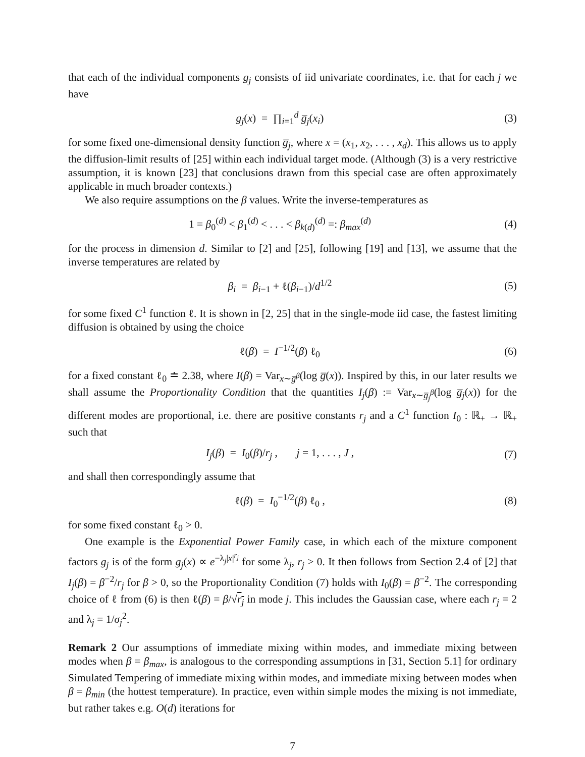that each of the individual components g<sub>j</sub> consists of iid univariate coordinates, i.e. that for each j we have
g<sub>j</sub>(x) = ∏<sub>i=1</sub><sup>d</sup> g̅<sub>j</sub>(x<sub>i</sub>) (3)
for some fixed one-dimensional density function g̅<sub>j</sub>, where x = (x<sub>1</sub>, x<sub>2</sub>, . . . , x<sub>d</sub>). This allows us to apply the diffusion-limit results of [25] within each individual target mode. (Although (3) is a very restrictive assumption, it is known [23] that conclusions drawn from this special case are often approximately applicable in much broader contexts.)
We also require assumptions on the β values. Write the inverse-temperatures as
1 = β<sub>0</sub><sup>(d)</sup> < β<sub>1</sub><sup>(d)</sup> < . . . < β<sub>k(d)</sub><sup>(d)</sup> =: β<sub>max</sub><sup>(d)</sup>
(4)
for the process in dimension d. Similar to [2] and [25], following [19] and [13], we assume that the inverse temperatures are related by
β<sub>i</sub> = β<sub>i−1</sub> + ℓ(β<sub>i−1</sub>)/d<sup>1/2</sup> (5)
for some fixed C<sup>1</sup> function ℓ. It is shown in [2, 25] that in the single-mode iid case, the fastest limiting diffusion is obtained by using the choice
ℓ(β) = I<sup>−1/2</sup>(β) ℓ<sub>0</sub> (6)
for a fixed constant ℓ<sub>0</sub> ≐ 2.38, where I(β) = Var<sub>x∼g̅<sup>β</sup></sub>(log g̅(x)). Inspired by this, in our later results we shall assume the Proportionality Condition that the quantities I<sub>j</sub>(β) := Var<sub>x∼g̅<sub>j</sub><sup>β</sup></sub>(log g̅<sub>j</sub>(x)) for the different modes are proportional, i.e. there are positive constants r<sub>j</sub> and a C<sup>1</sup> function I<sub>0</sub> : ℝ<sub>+</sub> → ℝ<sub>+</sub> such that
I<sub>j</sub>(β) = I<sub>0</sub>(β)/r<sub>j</sub> , j = 1, . . . , J ,
(7)
and shall then correspondingly assume that
ℓ(β) = I<sub>0</sub><sup>−1/2</sup>(β) ℓ<sub>0</sub> , (8)
for some fixed constant ℓ<sub>0</sub> > 0.
One example is the Exponential Power Family case, in which each of the mixture component factors g<sub>j</sub> is of the form g<sub>j</sub>(x) ∝ e<sup>−λ<sub>j</sub>|x|<sup>r<sub>j</sub></sup></sup> for some λ<sub>j</sub>, r<sub>j</sub> > 0. It then follows from Section 2.4 of [2] that I<sub>j</sub>(β) = β<sup>−2</sup>/r<sub>j</sub> for β > 0, so the Proportionality Condition (7) holds with I<sub>0</sub>(β) = β<sup>−2</sup>. The corresponding choice of ℓ from (6) is then ℓ(β) = β/√r<sub>j</sub> in mode j. This includes the Gaussian case, where each r<sub>j</sub> = 2 and λ<sub>j</sub> = 1/σ<sub>j</sub><sup>2</sup>.
Remark 2 Our assumptions of immediate mixing within modes, and immediate mixing between modes when β = β<sub>max</sub>, is analogous to the corresponding assumptions in [31, Section 5.1] for ordinary Simulated Tempering of immediate mixing within modes, and immediate mixing between modes when β = β<sub>min</sub> (the hottest temperature). In practice, even within simple modes the mixing is not immediate, but rather takes e.g. O(d) iterations for
7